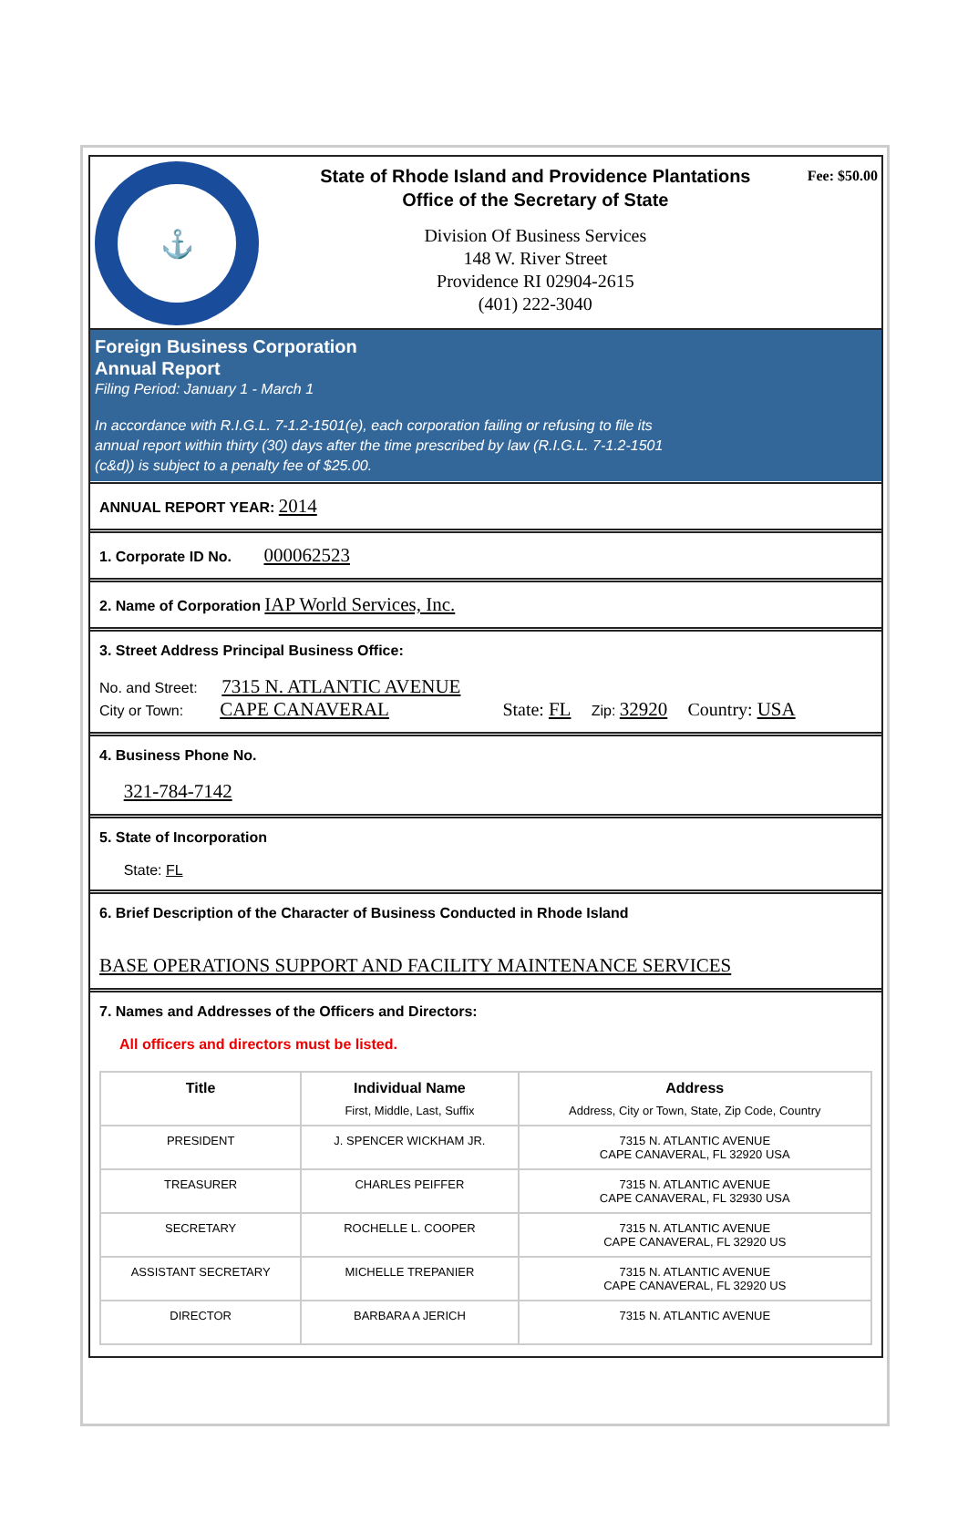⚓
State of Rhode Island and Providence Plantations
Office of the Secretary of State
Division Of Business Services
148 W. River Street
Providence RI 02904-2615
(401) 222-3040
Fee: $50.00
Foreign Business Corporation
Annual Report
Filing Period: January 1 - March 1
In accordance with R.I.G.L. 7-1.2-1501(e), each corporation failing or refusing to file its
annual report within thirty (30) days after the time prescribed by law (R.I.G.L. 7-1.2-1501
(c&d)) is subject to a penalty fee of $25.00.
ANNUAL REPORT YEAR: 2014
1. Corporate ID No. 000062523
2. Name of Corporation IAP World Services, Inc.
3. Street Address Principal Business Office:
No. and Street: 7315 N. ATLANTIC AVENUE
City or Town: CAPE CANAVERAL State: FL Zip: 32920 Country: USA
4. Business Phone No.
321-784-7142
5. State of Incorporation
State: FL
6. Brief Description of the Character of Business Conducted in Rhode Island
BASE OPERATIONS SUPPORT AND FACILITY MAINTENANCE SERVICES
7. Names and Addresses of the Officers and Directors:
All officers and directors must be listed.
| Title | Individual Name First, Middle, Last, Suffix | Address Address, City or Town, State, Zip Code, Country |
| --- | --- | --- |
| PRESIDENT | J. SPENCER WICKHAM JR. | 7315 N. ATLANTIC AVENUE CAPE CANAVERAL, FL 32920 USA |
| TREASURER | CHARLES PEIFFER | 7315 N. ATLANTIC AVENUE CAPE CANAVERAL, FL 32930 USA |
| SECRETARY | ROCHELLE L. COOPER | 7315 N. ATLANTIC AVENUE CAPE CANAVERAL, FL 32920 US |
| ASSISTANT SECRETARY | MICHELLE TREPANIER | 7315 N. ATLANTIC AVENUE CAPE CANAVERAL, FL 32920 US |
| DIRECTOR | BARBARA A JERICH | 7315 N. ATLANTIC AVENUE |